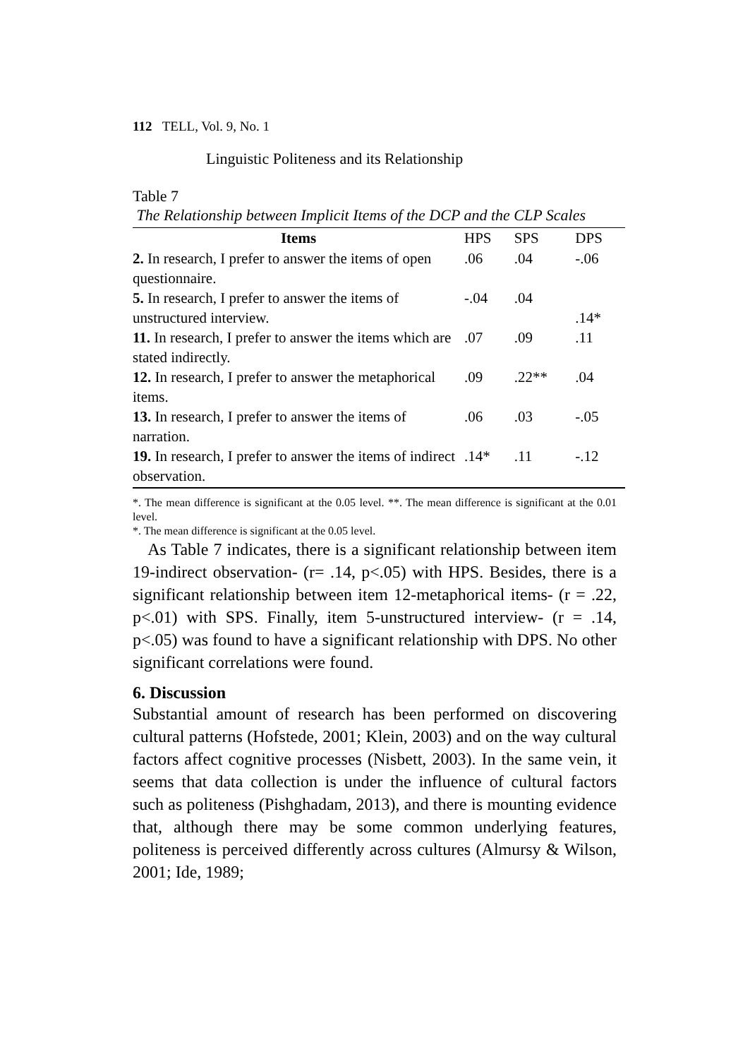112 TELL, Vol. 9, No. 1
Linguistic Politeness and its Relationship
Table 7
The Relationship between Implicit Items of the DCP and the CLP Scales
| Items | HPS | SPS | DPS |
| --- | --- | --- | --- |
| 2. In research, I prefer to answer the items of open questionnaire. | .06 | .04 | -.06 |
| 5. In research, I prefer to answer the items of unstructured interview. | -.04 | .04 | .14* |
| 11. In research, I prefer to answer the items which are stated indirectly. | .07 | .09 | .11 |
| 12. In research, I prefer to answer the metaphorical items. | .09 | .22** | .04 |
| 13. In research, I prefer to answer the items of narration. | .06 | .03 | -.05 |
| 19. In research, I prefer to answer the items of indirect observation. | .14* | .11 | -.12 |
*. The mean difference is significant at the 0.05 level. **. The mean difference is significant at the 0.01 level.
*. The mean difference is significant at the 0.05 level.
As Table 7 indicates, there is a significant relationship between item 19-indirect observation- (r= .14, p<.05) with HPS. Besides, there is a significant relationship between item 12-metaphorical items- (r = .22, p<.01) with SPS. Finally, item 5-unstructured interview- (r = .14, p<.05) was found to have a significant relationship with DPS. No other significant correlations were found.
6. Discussion
Substantial amount of research has been performed on discovering cultural patterns (Hofstede, 2001; Klein, 2003) and on the way cultural factors affect cognitive processes (Nisbett, 2003). In the same vein, it seems that data collection is under the influence of cultural factors such as politeness (Pishghadam, 2013), and there is mounting evidence that, although there may be some common underlying features, politeness is perceived differently across cultures (Almursy & Wilson, 2001; Ide, 1989;